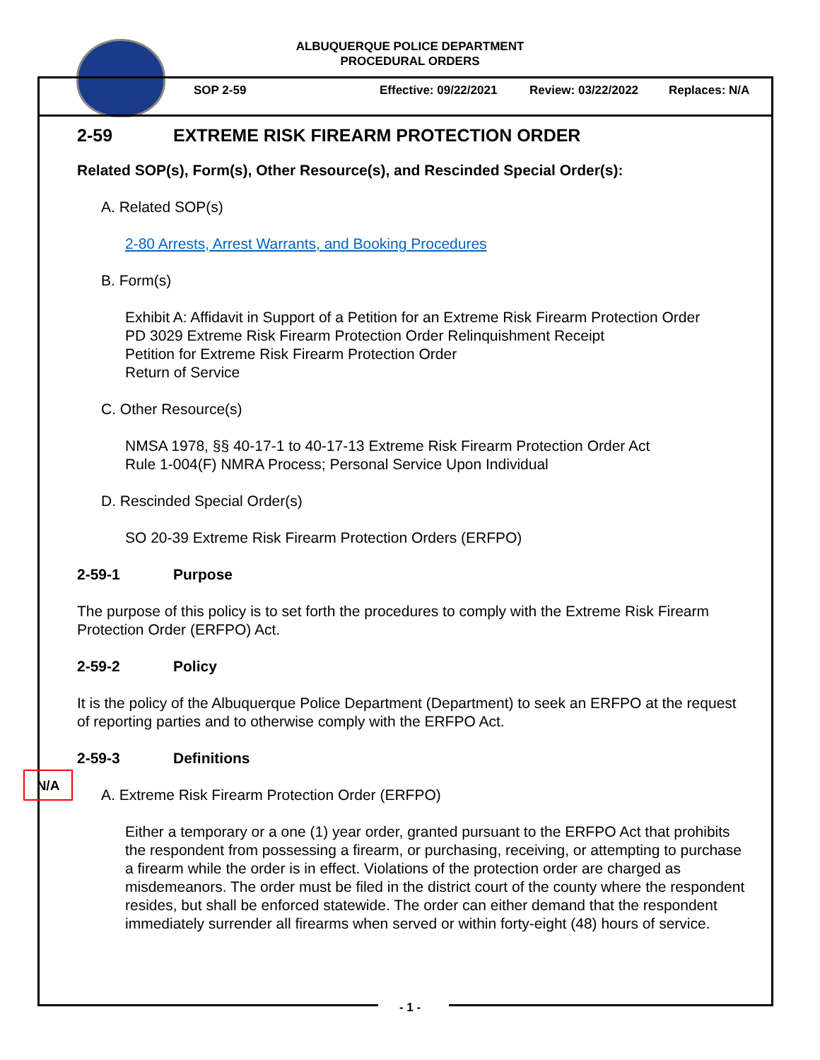ALBUQUERQUE POLICE DEPARTMENT
PROCEDURAL ORDERS
SOP 2-59 Effective: 09/22/2021 Review: 03/22/2022 Replaces: N/A
N/A
2-59 EXTREME RISK FIREARM PROTECTION ORDER
Related SOP(s), Form(s), Other Resource(s), and Rescinded Special Order(s):
A. Related SOP(s)
2-80 Arrests, Arrest Warrants, and Booking Procedures
B. Form(s)
Exhibit A: Affidavit in Support of a Petition for an Extreme Risk Firearm Protection Order
PD 3029 Extreme Risk Firearm Protection Order Relinquishment Receipt
Petition for Extreme Risk Firearm Protection Order
Return of Service
C. Other Resource(s)
NMSA 1978, §§ 40-17-1 to 40-17-13 Extreme Risk Firearm Protection Order Act
Rule 1-004(F) NMRA Process; Personal Service Upon Individual
D. Rescinded Special Order(s)
SO 20-39 Extreme Risk Firearm Protection Orders (ERFPO)
2-59-1 Purpose
The purpose of this policy is to set forth the procedures to comply with the Extreme Risk Firearm Protection Order (ERFPO) Act.
2-59-2 Policy
It is the policy of the Albuquerque Police Department (Department) to seek an ERFPO at the request of reporting parties and to otherwise comply with the ERFPO Act.
2-59-3 Definitions
A. Extreme Risk Firearm Protection Order (ERFPO)
Either a temporary or a one (1) year order, granted pursuant to the ERFPO Act that prohibits the respondent from possessing a firearm, or purchasing, receiving, or attempting to purchase a firearm while the order is in effect. Violations of the protection order are charged as misdemeanors. The order must be filed in the district court of the county where the respondent resides, but shall be enforced statewide. The order can either demand that the respondent immediately surrender all firearms when served or within forty-eight (48) hours of service.
- 1 -